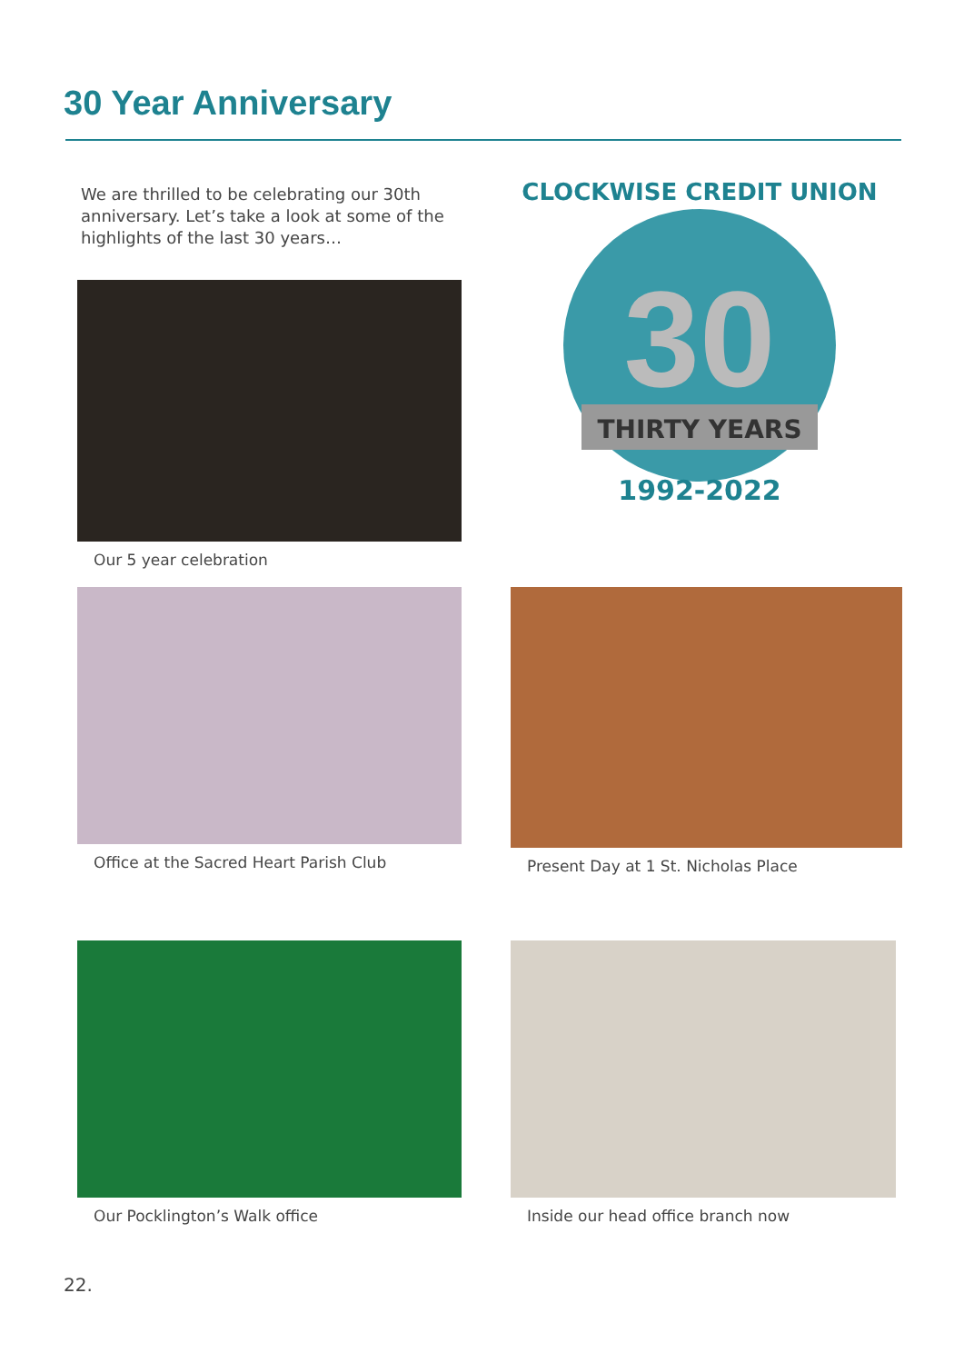30 Year Anniversary
We are thrilled to be celebrating our 30th anniversary. Let’s take a look at some of the highlights of the last 30 years…
30
THIRTY YEARS
1992-2022
CLOCKWISE CREDIT UNION
Our 5 year celebration
Office at the Sacred Heart Parish Club Present Day at 1 St. Nicholas Place
Our Pocklington’s Walk office Inside our head office branch now
22.